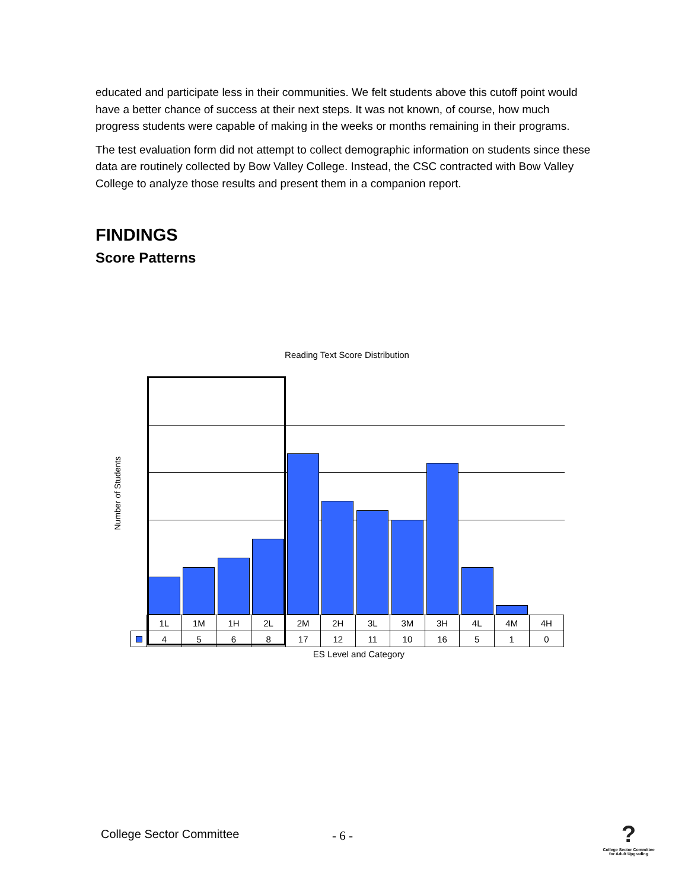educated and participate less in their communities. We felt students above this cutoff point would have a better chance of success at their next steps. It was not known, of course, how much progress students were capable of making in the weeks or months remaining in their programs.
The test evaluation form did not attempt to collect demographic information on students since these data are routinely collected by Bow Valley College. Instead, the CSC contracted with Bow Valley College to analyze those results and present them in a companion report.
FINDINGS
Score Patterns
Reading Text Score Distribution
Number of Students
| | 1L | 1M | 1H | 2L | 2M | 2H | 3L | 3M | 3H | 4L | 4M | 4H |
| | 4 | 5 | 6 | 8 | 17 | 12 | 11 | 10 | 16 | 5 | 1 | 0 |
ES Level and Category
College Sector Committee - 6 -
?
College Sector Committee for Adult Upgrading